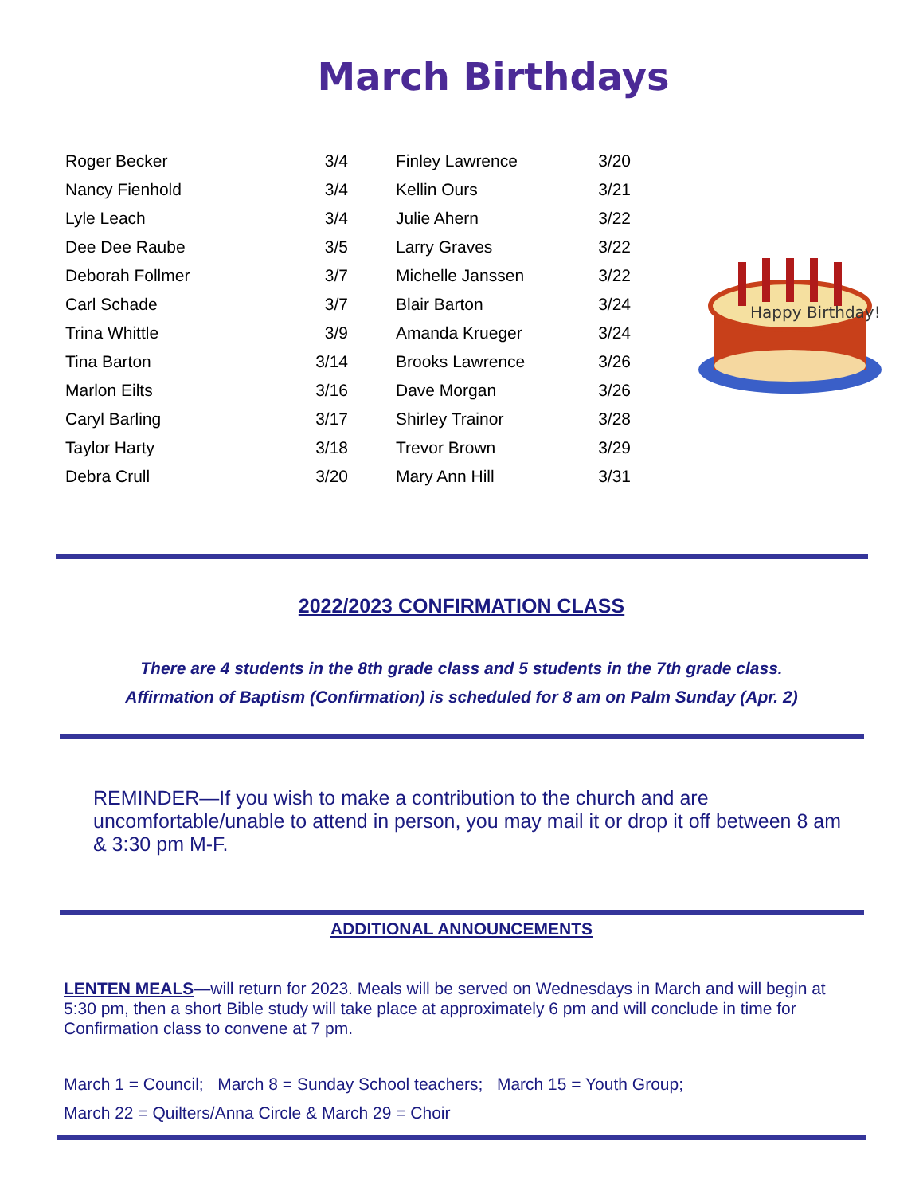March Birthdays
| Roger Becker | 3/4 | | Finley Lawrence | 3/20 |
| Nancy Fienhold | 3/4 | | Kellin Ours | 3/21 |
| Lyle Leach | 3/4 | | Julie Ahern | 3/22 |
| Dee Dee Raube | 3/5 | | Larry Graves | 3/22 |
| Deborah Follmer | 3/7 | | Michelle Janssen | 3/22 |
| Carl Schade | 3/7 | | Blair Barton | 3/24 |
| Trina Whittle | 3/9 | | Amanda Krueger | 3/24 |
| Tina Barton | 3/14 | | Brooks Lawrence | 3/26 |
| Marlon Eilts | 3/16 | | Dave Morgan | 3/26 |
| Caryl Barling | 3/17 | | Shirley Trainor | 3/28 |
| Taylor Harty | 3/18 | | Trevor Brown | 3/29 |
| Debra Crull | 3/20 | | Mary Ann Hill | 3/31 |
Happy Birthday!
2022/2023 CONFIRMATION CLASS
There are 4 students in the 8th grade class and 5 students in the 7th grade class.
Affirmation of Baptism (Confirmation) is scheduled for 8 am on Palm Sunday (Apr. 2)
REMINDER—If you wish to make a contribution to the church and are uncomfortable/unable to attend in person, you may mail it or drop it off between 8 am & 3:30 pm M-F.
ADDITIONAL ANNOUNCEMENTS
LENTEN MEALS—will return for 2023. Meals will be served on Wednesdays in March and will begin at 5:30 pm, then a short Bible study will take place at approximately 6 pm and will conclude in time for Confirmation class to convene at 7 pm.
March 1 = Council; March 8 = Sunday School teachers; March 15 = Youth Group;
March 22 = Quilters/Anna Circle & March 29 = Choir